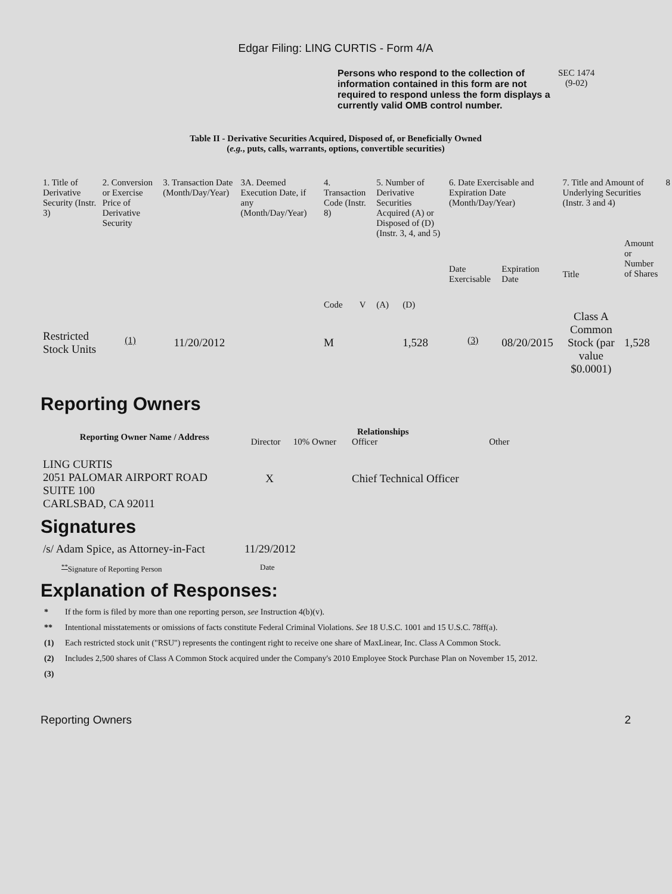Edgar Filing: LING CURTIS - Form 4/A
Persons who respond to the collection of information contained in this form are not required to respond unless the form displays a currently valid OMB control number.
SEC 1474
(9-02)
Table II - Derivative Securities Acquired, Disposed of, or Beneficially Owned
(e.g., puts, calls, warrants, options, convertible securities)
| 1. Title of Derivative Security (Instr. 3) | 2. Conversion or Exercise Price of Derivative Security | 3. Transaction Date (Month/Day/Year) | 3A. Deemed Execution Date, if any (Month/Day/Year) | 4. Transaction Code (Instr. 8) | | 5. Number of Derivative Securities Acquired (A) or Disposed of (D) (Instr. 3, 4, and 5) | | 6. Date Exercisable and Expiration Date (Month/Day/Year) | | 7. Title and Amount of Underlying Securities (Instr. 3 and 4) | | 8 |
| --- | --- | --- | --- | --- | --- | --- | --- | --- | --- | --- | --- | --- |
| | | | | Code | V | (A) | (D) | Date Exercisable | Expiration Date | Title | Amount or Number of Shares | |
| Restricted Stock Units | <sup>(1)</sup> | 11/20/2012 | | M | | | 1,528 | <sup>(3)</sup> | 08/20/2015 | Class A Common Stock (par value $0.0001) | 1,528 | |
Reporting Owners
| Reporting Owner Name / Address | Relationships | | | |
| --- | --- | --- | --- | --- |
| | Director | 10% Owner | Officer | Other |
| LING CURTIS 2051 PALOMAR AIRPORT ROAD SUITE 100 CARLSBAD, CA 92011 | X | | Chief Technical Officer | |
Signatures
| /s/ Adam Spice, as Attorney-in-Fact | 11/29/2012 |
| <sup>**</sup> Signature of Reporting Person | Date |
Explanation of Responses:
* If the form is filed by more than one reporting person, see Instruction 4(b)(v).
** Intentional misstatements or omissions of facts constitute Federal Criminal Violations. See 18 U.S.C. 1001 and 15 U.S.C. 78ff(a).
(1) Each restricted stock unit ("RSU") represents the contingent right to receive one share of MaxLinear, Inc. Class A Common Stock.
(2) Includes 2,500 shares of Class A Common Stock acquired under the Company's 2010 Employee Stock Purchase Plan on November 15, 2012.
(3)
Reporting Owners 2